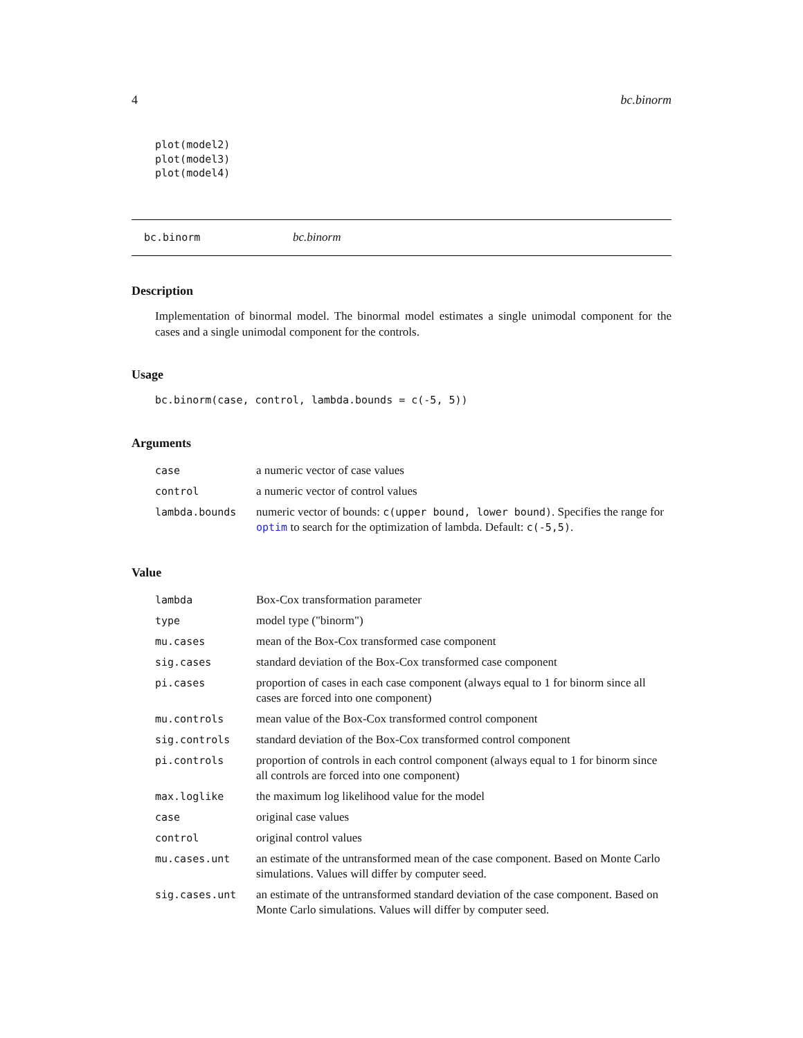4 bc.binorm
plot(model2)
plot(model3)
plot(model4)
bc.binorm bc.binorm
Description
Implementation of binormal model. The binormal model estimates a single unimodal component for the cases and a single unimodal component for the controls.
Usage
bc.binorm(case, control, lambda.bounds = c(-5, 5))
Arguments
| case | a numeric vector of case values |
| control | a numeric vector of control values |
| lambda.bounds | numeric vector of bounds: c(upper bound, lower bound) . Specifies the range for optim to search for the optimization of lambda. Default: c(-5,5) . |
Value
| lambda | Box-Cox transformation parameter |
| type | model type ("binorm") |
| mu.cases | mean of the Box-Cox transformed case component |
| sig.cases | standard deviation of the Box-Cox transformed case component |
| pi.cases | proportion of cases in each case component (always equal to 1 for binorm since all cases are forced into one component) |
| mu.controls | mean value of the Box-Cox transformed control component |
| sig.controls | standard deviation of the Box-Cox transformed control component |
| pi.controls | proportion of controls in each control component (always equal to 1 for binorm since all controls are forced into one component) |
| max.loglike | the maximum log likelihood value for the model |
| case | original case values |
| control | original control values |
| mu.cases.unt | an estimate of the untransformed mean of the case component. Based on Monte Carlo simulations. Values will differ by computer seed. |
| sig.cases.unt | an estimate of the untransformed standard deviation of the case component. Based on Monte Carlo simulations. Values will differ by computer seed. |